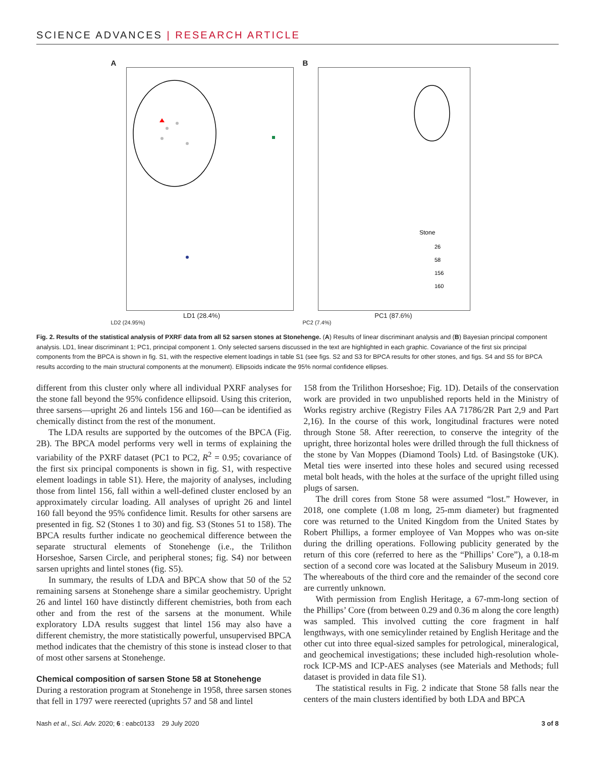SCIENCE ADVANCES | RESEARCH ARTICLE
A
LD1 (28.4%)
LD2 (24.95%)
B
Stone
26
58
156
160
PC1 (87.6%)
PC2 (7.4%)
Fig. 2. Results of the statistical analysis of PXRF data from all 52 sarsen stones at Stonehenge. (A) Results of linear discriminant analysis and (B) Bayesian principal component analysis. LD1, linear discriminant 1; PC1, principal component 1. Only selected sarsens discussed in the text are highlighted in each graphic. Covariance of the first six principal components from the BPCA is shown in fig. S1, with the respective element loadings in table S1 (see figs. S2 and S3 for BPCA results for other stones, and figs. S4 and S5 for BPCA results according to the main structural components at the monument). Ellipsoids indicate the 95% normal confidence ellipses.
different from this cluster only where all individual PXRF analyses for the stone fall beyond the 95% confidence ellipsoid. Using this criterion, three sarsens—upright 26 and lintels 156 and 160—can be identified as chemically distinct from the rest of the monument.
The LDA results are supported by the outcomes of the BPCA (Fig. 2B). The BPCA model performs very well in terms of explaining the variability of the PXRF dataset (PC1 to PC2, R<sup>2</sup> = 0.95; covariance of the first six principal components is shown in fig. S1, with respective element loadings in table S1). Here, the majority of analyses, including those from lintel 156, fall within a well-defined cluster enclosed by an approximately circular loading. All analyses of upright 26 and lintel 160 fall beyond the 95% confidence limit. Results for other sarsens are presented in fig. S2 (Stones 1 to 30) and fig. S3 (Stones 51 to 158). The BPCA results further indicate no geochemical difference between the separate structural elements of Stonehenge (i.e., the Trilithon Horseshoe, Sarsen Circle, and peripheral stones; fig. S4) nor between sarsen uprights and lintel stones (fig. S5).
In summary, the results of LDA and BPCA show that 50 of the 52 remaining sarsens at Stonehenge share a similar geochemistry. Upright 26 and lintel 160 have distinctly different chemistries, both from each other and from the rest of the sarsens at the monument. While exploratory LDA results suggest that lintel 156 may also have a different chemistry, the more statistically powerful, unsupervised BPCA method indicates that the chemistry of this stone is instead closer to that of most other sarsens at Stonehenge.
Chemical composition of sarsen Stone 58 at Stonehenge
During a restoration program at Stonehenge in 1958, three sarsen stones that fell in 1797 were reerected (uprights 57 and 58 and lintel
158 from the Trilithon Horseshoe; Fig. 1D). Details of the conservation work are provided in two unpublished reports held in the Ministry of Works registry archive (Registry Files AA 71786/2R Part 2,9 and Part 2,16). In the course of this work, longitudinal fractures were noted through Stone 58. After reerection, to conserve the integrity of the upright, three horizontal holes were drilled through the full thickness of the stone by Van Moppes (Diamond Tools) Ltd. of Basingstoke (UK). Metal ties were inserted into these holes and secured using recessed metal bolt heads, with the holes at the surface of the upright filled using plugs of sarsen.
The drill cores from Stone 58 were assumed “lost.” However, in 2018, one complete (1.08 m long, 25-mm diameter) but fragmented core was returned to the United Kingdom from the United States by Robert Phillips, a former employee of Van Moppes who was on-site during the drilling operations. Following publicity generated by the return of this core (referred to here as the “Phillips’ Core”), a 0.18-m section of a second core was located at the Salisbury Museum in 2019. The whereabouts of the third core and the remainder of the second core are currently unknown.
With permission from English Heritage, a 67-mm-long section of the Phillips’ Core (from between 0.29 and 0.36 m along the core length) was sampled. This involved cutting the core fragment in half lengthways, with one semicylinder retained by English Heritage and the other cut into three equal-sized samples for petrological, mineralogical, and geochemical investigations; these included high-resolution whole-rock ICP-MS and ICP-AES analyses (see Materials and Methods; full dataset is provided in data file S1).
The statistical results in Fig. 2 indicate that Stone 58 falls near the centers of the main clusters identified by both LDA and BPCA
Nash et al., Sci. Adv. 2020; 6 : eabc0133 29 July 2020 3 of 8